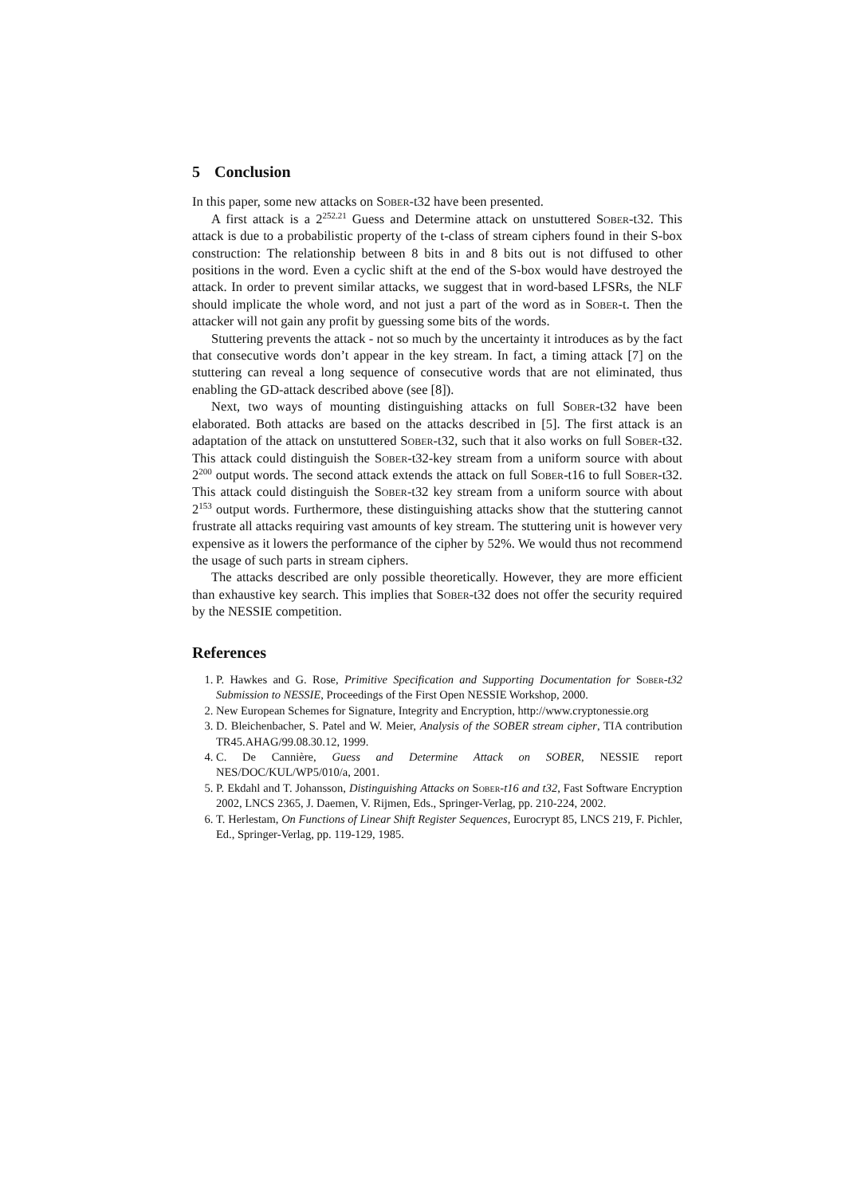5 Conclusion
In this paper, some new attacks on Sober-t32 have been presented.
A first attack is a 2<sup>252.21</sup> Guess and Determine attack on unstuttered Sober-t32. This attack is due to a probabilistic property of the t-class of stream ciphers found in their S-box construction: The relationship between 8 bits in and 8 bits out is not diffused to other positions in the word. Even a cyclic shift at the end of the S-box would have destroyed the attack. In order to prevent similar attacks, we suggest that in word-based LFSRs, the NLF should implicate the whole word, and not just a part of the word as in Sober-t. Then the attacker will not gain any profit by guessing some bits of the words.
Stuttering prevents the attack - not so much by the uncertainty it introduces as by the fact that consecutive words don’t appear in the key stream. In fact, a timing attack [7] on the stuttering can reveal a long sequence of consecutive words that are not eliminated, thus enabling the GD-attack described above (see [8]).
Next, two ways of mounting distinguishing attacks on full Sober-t32 have been elaborated. Both attacks are based on the attacks described in [5]. The first attack is an adaptation of the attack on unstuttered Sober-t32, such that it also works on full Sober-t32. This attack could distinguish the Sober-t32-key stream from a uniform source with about 2<sup>200</sup> output words. The second attack extends the attack on full Sober-t16 to full Sober-t32. This attack could distinguish the Sober-t32 key stream from a uniform source with about 2<sup>153</sup> output words. Furthermore, these distinguishing attacks show that the stuttering cannot frustrate all attacks requiring vast amounts of key stream. The stuttering unit is however very expensive as it lowers the performance of the cipher by 52%. We would thus not recommend the usage of such parts in stream ciphers.
The attacks described are only possible theoretically. However, they are more efficient than exhaustive key search. This implies that Sober-t32 does not offer the security required by the NESSIE competition.
References
1. P. Hawkes and G. Rose, Primitive Specification and Supporting Documentation for Sober-t32 Submission to NESSIE, Proceedings of the First Open NESSIE Workshop, 2000.
2. New European Schemes for Signature, Integrity and Encryption, http://www.cryptonessie.org
3. D. Bleichenbacher, S. Patel and W. Meier, Analysis of the SOBER stream cipher, TIA contribution TR45.AHAG/99.08.30.12, 1999.
4. C. De Cannière, Guess and Determine Attack on SOBER, NESSIE report NES/DOC/KUL/WP5/010/a, 2001.
5. P. Ekdahl and T. Johansson, Distinguishing Attacks on Sober-t16 and t32, Fast Software Encryption 2002, LNCS 2365, J. Daemen, V. Rijmen, Eds., Springer-Verlag, pp. 210-224, 2002.
6. T. Herlestam, On Functions of Linear Shift Register Sequences, Eurocrypt 85, LNCS 219, F. Pichler, Ed., Springer-Verlag, pp. 119-129, 1985.